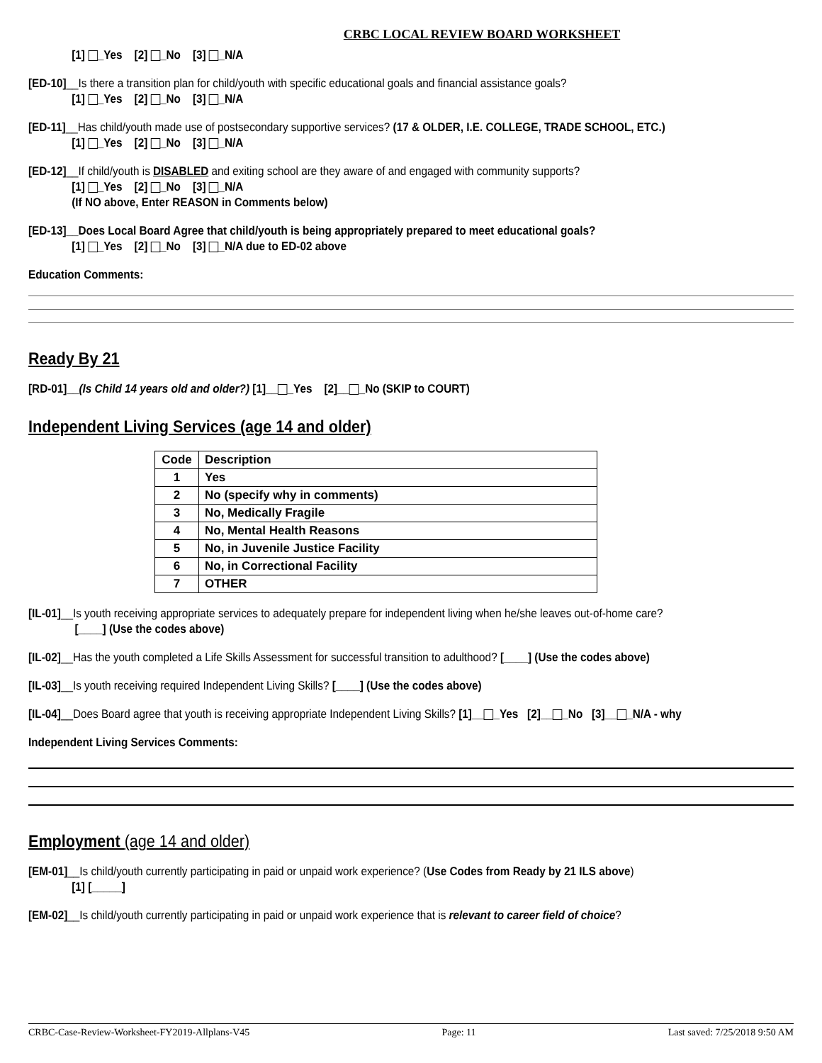CRBC LOCAL REVIEW BOARD WORKSHEET
[1] _Yes [2] _No [3] _N/A
[ED-10]__Is there a transition plan for child/youth with specific educational goals and financial assistance goals?
[1] _Yes [2] _No [3] _N/A
[ED-11]__Has child/youth made use of postsecondary supportive services? (17 & OLDER, I.E. COLLEGE, TRADE SCHOOL, ETC.)
[1] _Yes [2] _No [3] _N/A
[ED-12]__If child/youth is DISABLED and exiting school are they aware of and engaged with community supports?
[1] _Yes [2] _No [3] _N/A
(If NO above, Enter REASON in Comments below)
[ED-13]__Does Local Board Agree that child/youth is being appropriately prepared to meet educational goals?
[1] _Yes [2] _No [3] _N/A due to ED-02 above
Education Comments:
Ready By 21
[RD-01]__(Is Child 14 years old and older?) [1]__ _Yes [2]__ _No (SKIP to COURT)
Independent Living Services (age 14 and older)
| Code | Description |
| --- | --- |
| 1 | Yes |
| 2 | No (specify why in comments) |
| 3 | No, Medically Fragile |
| 4 | No, Mental Health Reasons |
| 5 | No, in Juvenile Justice Facility |
| 6 | No, in Correctional Facility |
| 7 | OTHER |
[IL-01]__Is youth receiving appropriate services to adequately prepare for independent living when he/she leaves out-of-home care?
[____] (Use the codes above)
[IL-02]__Has the youth completed a Life Skills Assessment for successful transition to adulthood? [____] (Use the codes above)
[IL-03]__Is youth receiving required Independent Living Skills? [____] (Use the codes above)
[IL-04]__Does Board agree that youth is receiving appropriate Independent Living Skills? [1]__ _Yes [2]__ _No [3]__ _N/A - why
Independent Living Services Comments:
Employment (age 14 and older)
[EM-01]__Is child/youth currently participating in paid or unpaid work experience? (Use Codes from Ready by 21 ILS above)
[1] [_____]
[EM-02]__Is child/youth currently participating in paid or unpaid work experience that is relevant to career field of choice?
CRBC-Case-Review-Worksheet-FY2019-Allplans-V45 Page: 11 Last saved: 7/25/2018 9:50 AM